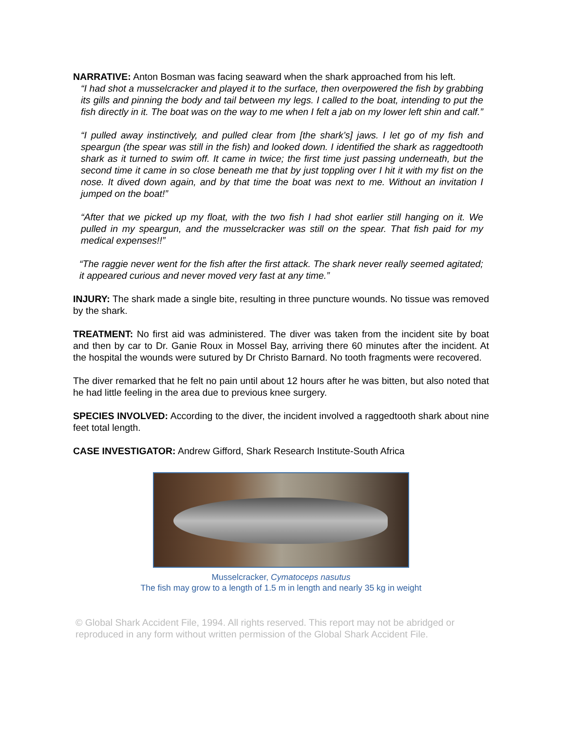NARRATIVE: Anton Bosman was facing seaward when the shark approached from his left.
“I had shot a musselcracker and played it to the surface, then overpowered the fish by grabbing its gills and pinning the body and tail between my legs. I called to the boat, intending to put the fish directly in it. The boat was on the way to me when I felt a jab on my lower left shin and calf.”
“I pulled away instinctively, and pulled clear from [the shark’s] jaws. I let go of my fish and speargun (the spear was still in the fish) and looked down. I identified the shark as raggedtooth shark as it turned to swim off. It came in twice; the first time just passing underneath, but the second time it came in so close beneath me that by just toppling over I hit it with my fist on the nose. It dived down again, and by that time the boat was next to me. Without an invitation I jumped on the boat!”
“After that we picked up my float, with the two fish I had shot earlier still hanging on it. We pulled in my speargun, and the musselcracker was still on the spear. That fish paid for my medical expenses!!”
“The raggie never went for the fish after the first attack. The shark never really seemed agitated; it appeared curious and never moved very fast at any time.”
INJURY: The shark made a single bite, resulting in three puncture wounds. No tissue was removed by the shark.
TREATMENT: No first aid was administered. The diver was taken from the incident site by boat and then by car to Dr. Ganie Roux in Mossel Bay, arriving there 60 minutes after the incident. At the hospital the wounds were sutured by Dr Christo Barnard. No tooth fragments were recovered.
The diver remarked that he felt no pain until about 12 hours after he was bitten, but also noted that he had little feeling in the area due to previous knee surgery.
SPECIES INVOLVED: According to the diver, the incident involved a raggedtooth shark about nine feet total length.
CASE INVESTIGATOR: Andrew Gifford, Shark Research Institute-South Africa
Musselcracker, Cymatoceps nasutus
The fish may grow to a length of 1.5 m in length and nearly 35 kg in weight
© Global Shark Accident File, 1994. All rights reserved. This report may not be abridged or reproduced in any form without written permission of the Global Shark Accident File.